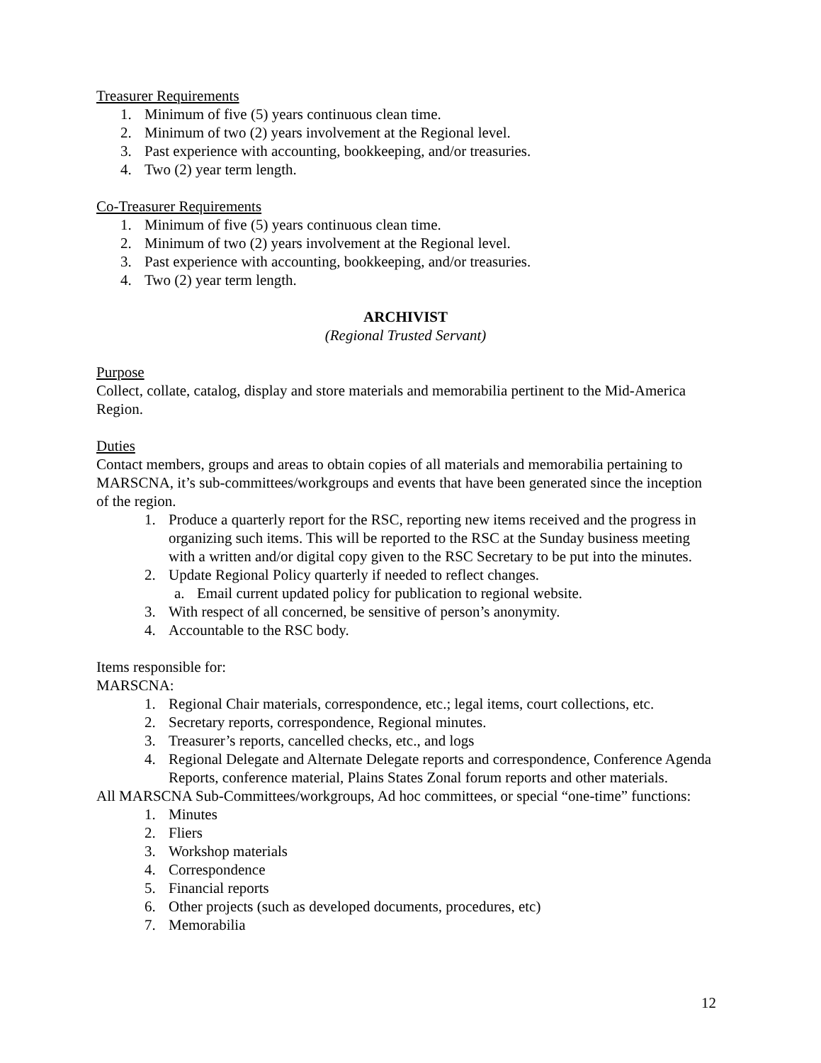Treasurer Requirements
1. Minimum of five (5) years continuous clean time.
2. Minimum of two (2) years involvement at the Regional level.
3. Past experience with accounting, bookkeeping, and/or treasuries.
4. Two (2) year term length.
Co-Treasurer Requirements
1. Minimum of five (5) years continuous clean time.
2. Minimum of two (2) years involvement at the Regional level.
3. Past experience with accounting, bookkeeping, and/or treasuries.
4. Two (2) year term length.
ARCHIVIST
(Regional Trusted Servant)
Purpose
Collect, collate, catalog, display and store materials and memorabilia pertinent to the Mid-America Region.
Duties
Contact members, groups and areas to obtain copies of all materials and memorabilia pertaining to MARSCNA, it’s sub-committees/workgroups and events that have been generated since the inception of the region.
1. Produce a quarterly report for the RSC, reporting new items received and the progress in organizing such items. This will be reported to the RSC at the Sunday business meeting with a written and/or digital copy given to the RSC Secretary to be put into the minutes.
2. Update Regional Policy quarterly if needed to reflect changes.
a. Email current updated policy for publication to regional website.
3. With respect of all concerned, be sensitive of person’s anonymity.
4. Accountable to the RSC body.
Items responsible for:
MARSCNA:
1. Regional Chair materials, correspondence, etc.; legal items, court collections, etc.
2. Secretary reports, correspondence, Regional minutes.
3. Treasurer’s reports, cancelled checks, etc., and logs
4. Regional Delegate and Alternate Delegate reports and correspondence, Conference Agenda Reports, conference material, Plains States Zonal forum reports and other materials.
All MARSCNA Sub-Committees/workgroups, Ad hoc committees, or special “one-time” functions:
1. Minutes
2. Fliers
3. Workshop materials
4. Correspondence
5. Financial reports
6. Other projects (such as developed documents, procedures, etc)
7. Memorabilia
12